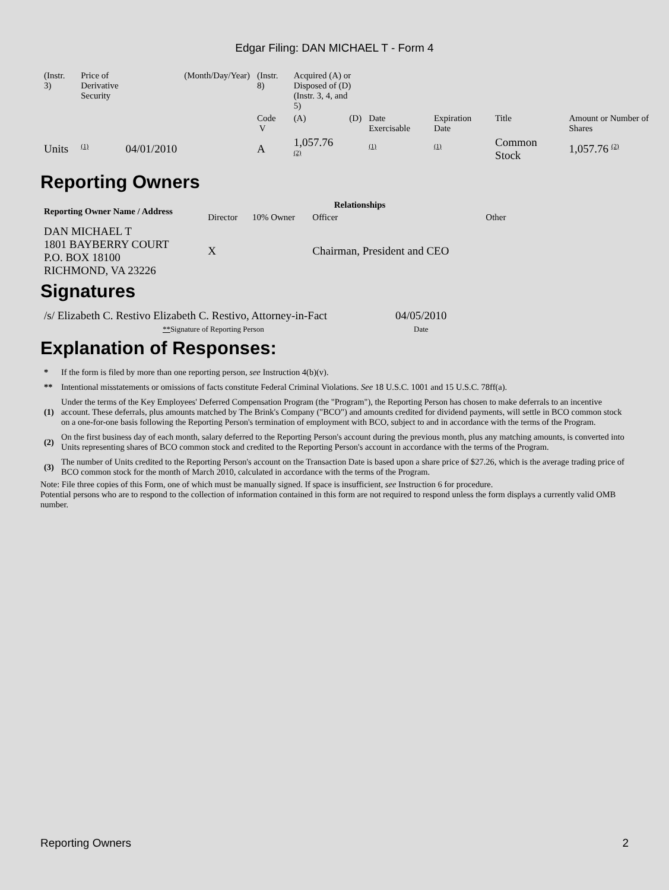Edgar Filing: DAN MICHAEL T - Form 4
| (Instr. 3) | Price of Derivative Security | | (Month/Day/Year) | (Instr. 8) | Acquired (A) or Disposed of (D) (Instr. 3, 4, and 5) | | | | | |
| | | | | Code V | (A) | (D) | Date Exercisable | Expiration Date | Title | Amount or Number of Shares |
| Units | <sup>(1)</sup> | 04/01/2010 | | A | 1,057.76 <sup>(2)</sup> | | <sup>(1)</sup> | <sup>(1)</sup> | Common Stock | 1,057.76 <sup>(2)</sup> |
Reporting Owners
| Reporting Owner Name / Address | Relationships | | | |
| --- | --- | --- | --- | --- |
| | Director | 10% Owner | Officer | Other |
| DAN MICHAEL T 1801 BAYBERRY COURT P.O. BOX 18100 RICHMOND, VA 23226 | X | | Chairman, President and CEO | |
Signatures
| /s/ Elizabeth C. Restivo Elizabeth C. Restivo, Attorney-in-Fact | 04/05/2010 |
| ** Signature of Reporting Person | Date |
Explanation of Responses:
| * | If the form is filed by more than one reporting person, see Instruction 4(b)(v). |
| ** | Intentional misstatements or omissions of facts constitute Federal Criminal Violations. See 18 U.S.C. 1001 and 15 U.S.C. 78ff(a). |
| (1) | Under the terms of the Key Employees' Deferred Compensation Program (the "Program"), the Reporting Person has chosen to make deferrals to an incentive account. These deferrals, plus amounts matched by The Brink's Company ("BCO") and amounts credited for dividend payments, will settle in BCO common stock on a one-for-one basis following the Reporting Person's termination of employment with BCO, subject to and in accordance with the terms of the Program. |
| (2) | On the first business day of each month, salary deferred to the Reporting Person's account during the previous month, plus any matching amounts, is converted into Units representing shares of BCO common stock and credited to the Reporting Person's account in accordance with the terms of the Program. |
| (3) | The number of Units credited to the Reporting Person's account on the Transaction Date is based upon a share price of $27.26, which is the average trading price of BCO common stock for the month of March 2010, calculated in accordance with the terms of the Program. |
Note: File three copies of this Form, one of which must be manually signed. If space is insufficient, see Instruction 6 for procedure.
Potential persons who are to respond to the collection of information contained in this form are not required to respond unless the form displays a currently valid OMB number.
Reporting Owners 2